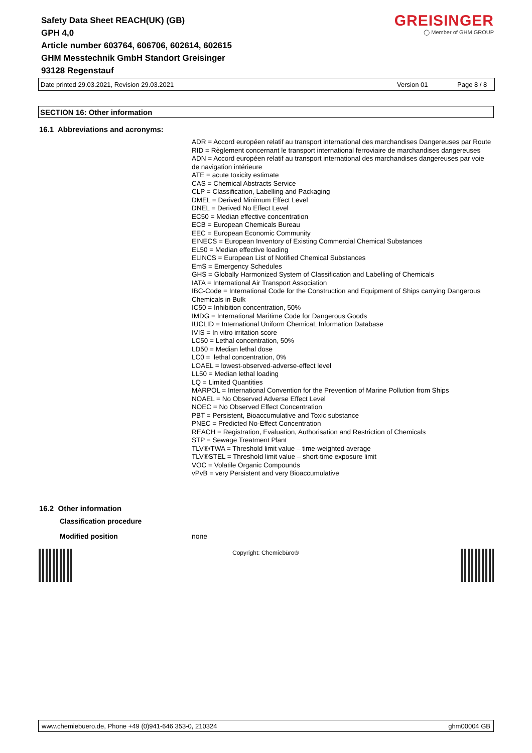Safety Data Sheet REACH(UK) (GB)
GPH 4,0
Article number 603764, 606706, 602614, 602615
GHM Messtechnik GmbH Standort Greisinger
93128 Regenstauf
GREISINGER
◯ Member of GHM GROUP
Date printed 29.03.2021, Revision 29.03.2021 Version 01 Page 8 / 8
SECTION 16: Other information
16.1 Abbreviations and acronyms:
ADR = Accord européen relatif au transport international des marchandises Dangereuses par Route
RID = Règlement concernant le transport international ferroviaire de marchandises dangereuses
ADN = Accord européen relatif au transport international des marchandises dangereuses par voie de navigation intérieure
ATE = acute toxicity estimate
CAS = Chemical Abstracts Service
CLP = Classification, Labelling and Packaging
DMEL = Derived Minimum Effect Level
DNEL = Derived No Effect Level
EC50 = Median effective concentration
ECB = European Chemicals Bureau
EEC = European Economic Community
EINECS = European Inventory of Existing Commercial Chemical Substances
EL50 = Median effective loading
ELINCS = European List of Notified Chemical Substances
EmS = Emergency Schedules
GHS = Globally Harmonized System of Classification and Labelling of Chemicals
IATA = International Air Transport Association
IBC-Code = International Code for the Construction and Equipment of Ships carrying Dangerous Chemicals in Bulk
IC50 = Inhibition concentration, 50%
IMDG = International Maritime Code for Dangerous Goods
IUCLID = International Uniform ChemicaL Information Database
IVIS = In vitro irritation score
LC50 = Lethal concentration, 50%
LD50 = Median lethal dose
LC0 = lethal concentration, 0%
LOAEL = lowest-observed-adverse-effect level
LL50 = Median lethal loading
LQ = Limited Quantities
MARPOL = International Convention for the Prevention of Marine Pollution from Ships
NOAEL = No Observed Adverse Effect Level
NOEC = No Observed Effect Concentration
PBT = Persistent, Bioaccumulative and Toxic substance
PNEC = Predicted No-Effect Concentration
REACH = Registration, Evaluation, Authorisation and Restriction of Chemicals
STP = Sewage Treatment Plant
TLV®/TWA = Threshold limit value – time-weighted average
TLV®STEL = Threshold limit value – short-time exposure limit
VOC = Volatile Organic Compounds
vPvB = very Persistent and very Bioaccumulative
16.2 Other information
Classification procedure
Modified position none
Copyright: Chemiebüro®
www.chemiebuero.de, Phone +49 (0)941-646 353-0, 210324 ghm00004 GB